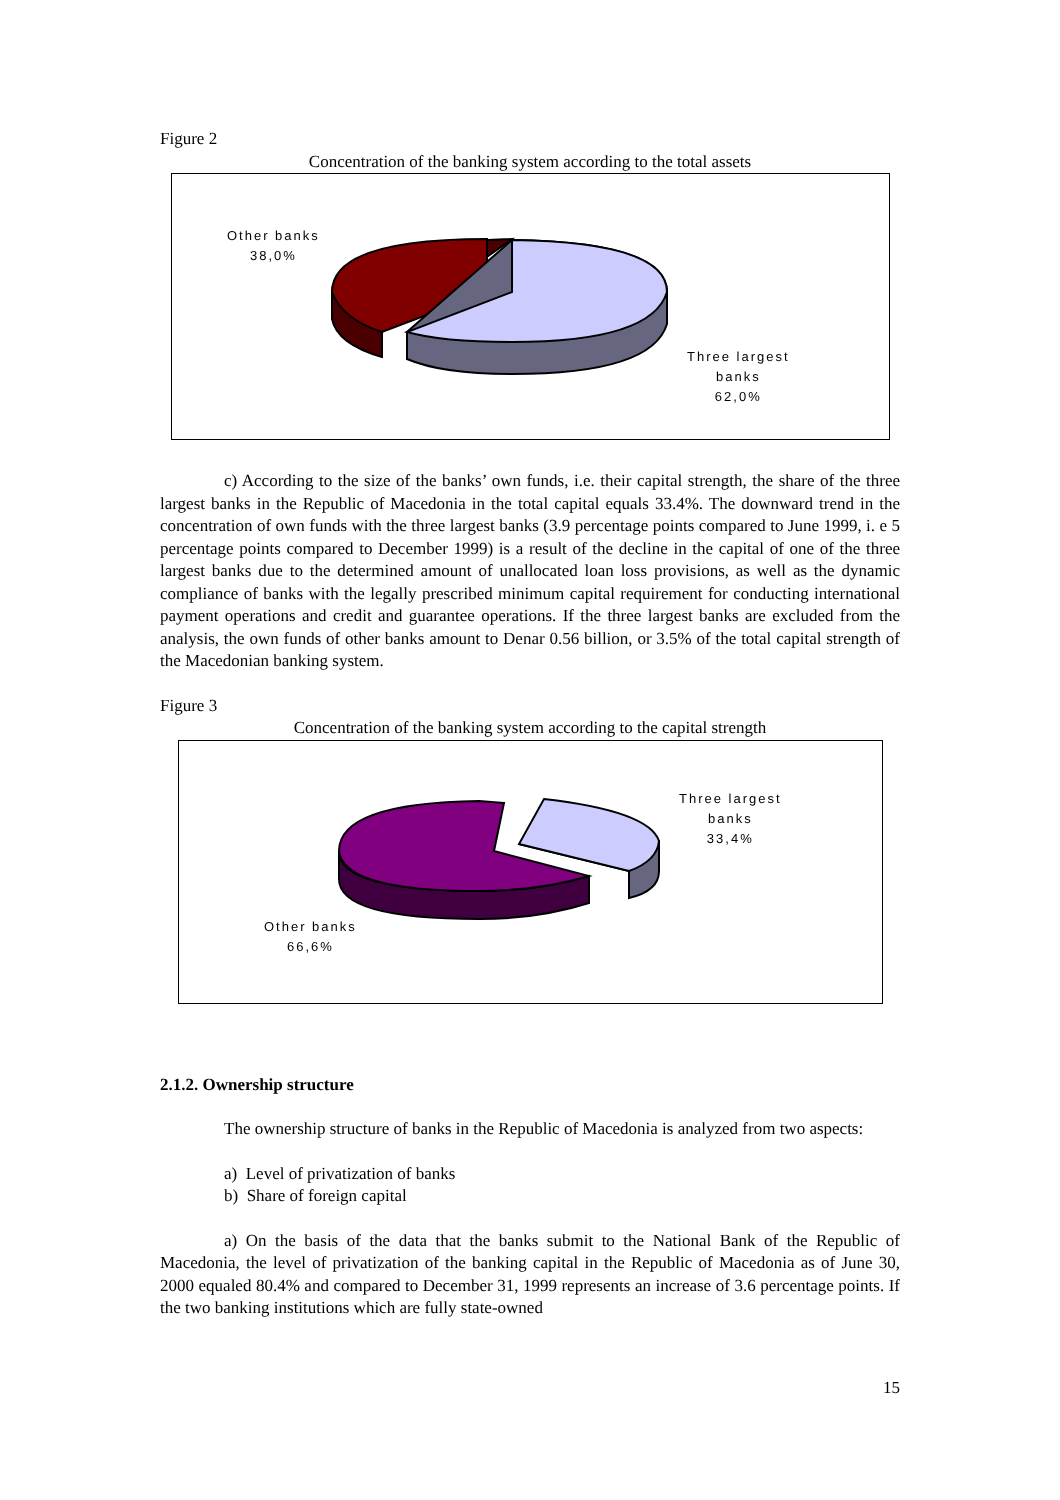Figure 2
Concentration of the banking system according to the total assets
Other banks
38,0%
Three largest
banks
62,0%
c) According to the size of the banks’ own funds, i.e. their capital strength, the share of the three largest banks in the Republic of Macedonia in the total capital equals 33.4%. The downward trend in the concentration of own funds with the three largest banks (3.9 percentage points compared to June 1999, i. e 5 percentage points compared to December 1999) is a result of the decline in the capital of one of the three largest banks due to the determined amount of unallocated loan loss provisions, as well as the dynamic compliance of banks with the legally prescribed minimum capital requirement for conducting international payment operations and credit and guarantee operations. If the three largest banks are excluded from the analysis, the own funds of other banks amount to Denar 0.56 billion, or 3.5% of the total capital strength of the Macedonian banking system.
Figure 3
Concentration of the banking system according to the capital strength
Three largest
banks
33,4%
Other banks
66,6%
2.1.2. Ownership structure
The ownership structure of banks in the Republic of Macedonia is analyzed from two aspects:
a) Level of privatization of banks
b) Share of foreign capital
a) On the basis of the data that the banks submit to the National Bank of the Republic of Macedonia, the level of privatization of the banking capital in the Republic of Macedonia as of June 30, 2000 equaled 80.4% and compared to December 31, 1999 represents an increase of 3.6 percentage points. If the two banking institutions which are fully state-owned
15